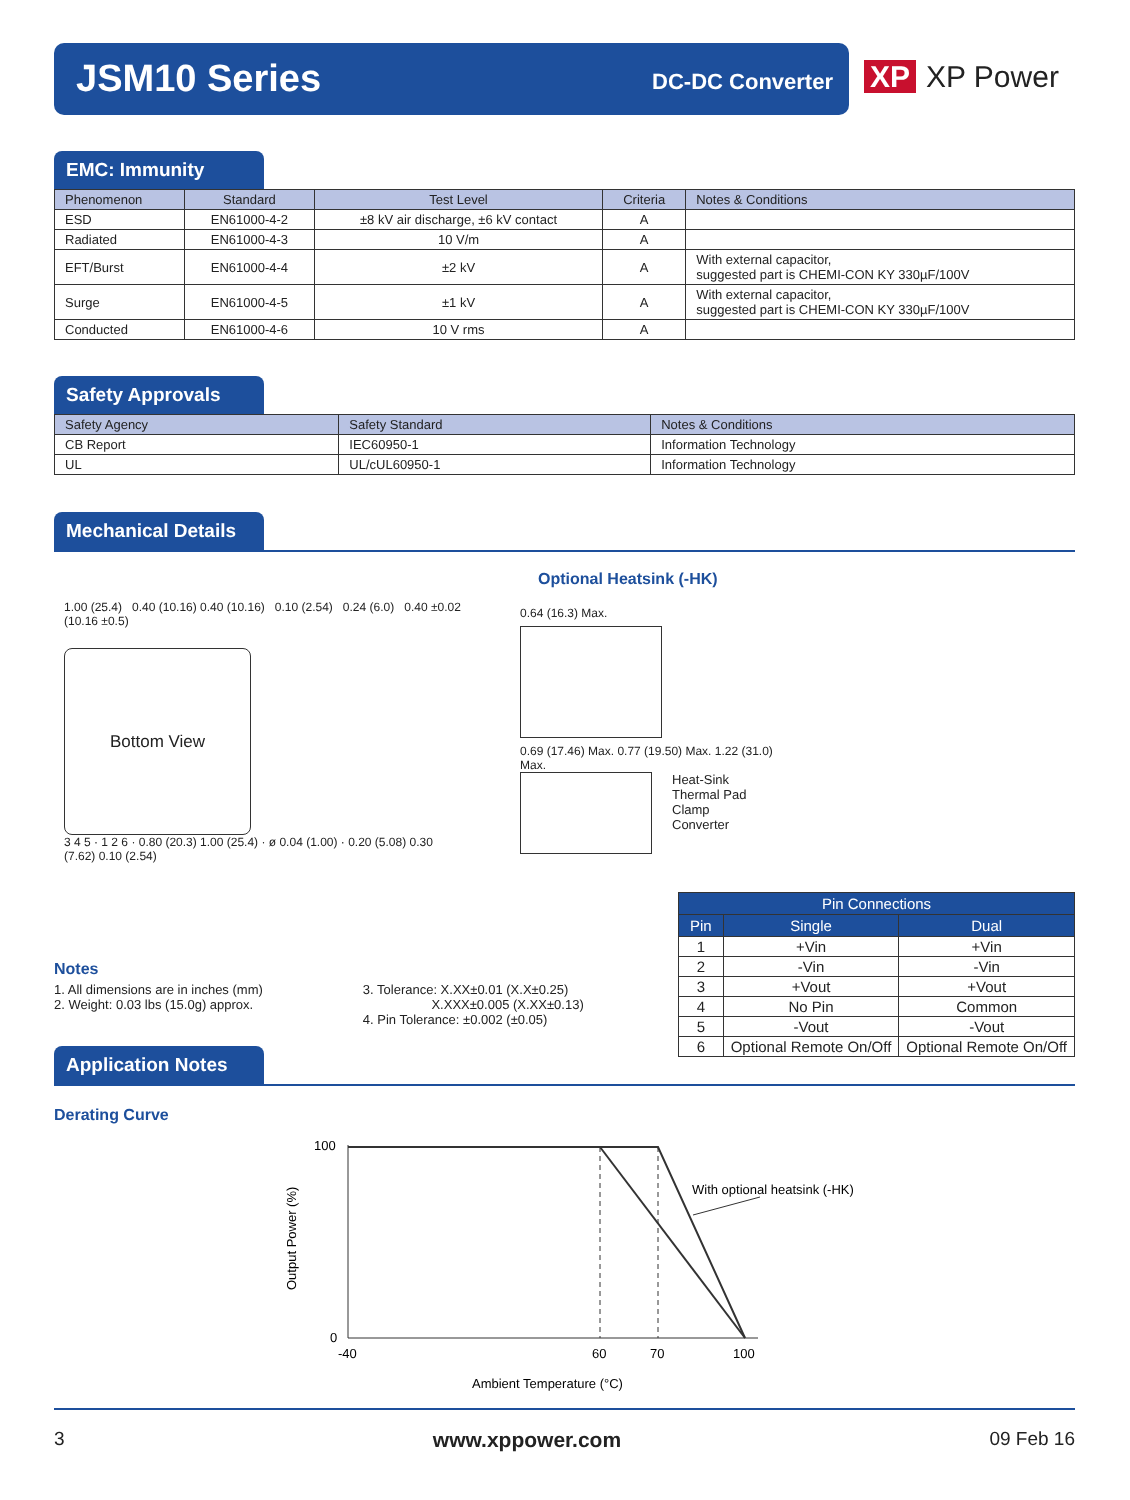JSM10 Series DC-DC Converter
XP XP Power
EMC: Immunity
| Phenomenon | Standard | Test Level | Criteria | Notes & Conditions |
| --- | --- | --- | --- | --- |
| ESD | EN61000-4-2 | ±8 kV air discharge, ±6 kV contact | A | |
| Radiated | EN61000-4-3 | 10 V/m | A | |
| EFT/Burst | EN61000-4-4 | ±2 kV | A | With external capacitor, suggested part is CHEMI-CON KY 330µF/100V |
| Surge | EN61000-4-5 | ±1 kV | A | With external capacitor, suggested part is CHEMI-CON KY 330µF/100V |
| Conducted | EN61000-4-6 | 10 V rms | A | |
Safety Approvals
| Safety Agency | Safety Standard | Notes & Conditions |
| --- | --- | --- |
| CB Report | IEC60950-1 | Information Technology |
| UL | UL/cUL60950-1 | Information Technology |
Mechanical Details
Optional Heatsink (-HK)
1.00 (25.4) 0.40 (10.16) 0.40 (10.16) 0.10 (2.54) 0.24 (6.0) 0.40 ±0.02 (10.16 ±0.5)
Bottom View
3 4 5 · 1 2 6 · 0.80 (20.3) 1.00 (25.4) · ø 0.04 (1.00) · 0.20 (5.08) 0.30 (7.62) 0.10 (2.54)
0.64 (16.3) Max.
0.69 (17.46) Max. 0.77 (19.50) Max. 1.22 (31.0) Max.
Heat-Sink
Thermal Pad
Clamp
Converter
| Pin Connections | | |
| --- | --- | --- |
| Pin | Single | Dual |
| 1 | +Vin | +Vin |
| 2 | -Vin | -Vin |
| 3 | +Vout | +Vout |
| 4 | No Pin | Common |
| 5 | -Vout | -Vout |
| 6 | Optional Remote On/Off | Optional Remote On/Off |
Notes
1. All dimensions are in inches (mm)
2. Weight: 0.03 lbs (15.0g) approx.
3. Tolerance: X.XX±0.01 (X.X±0.25)
X.XXX±0.005 (X.XX±0.13)
4. Pin Tolerance: ±0.002 (±0.05)
Application Notes
Derating Curve
100
0
-40
60
70
100
With optional heatsink (-HK)
Ambient Temperature (°C)
Output Power (%)
3 www.xppower.com 09 Feb 16